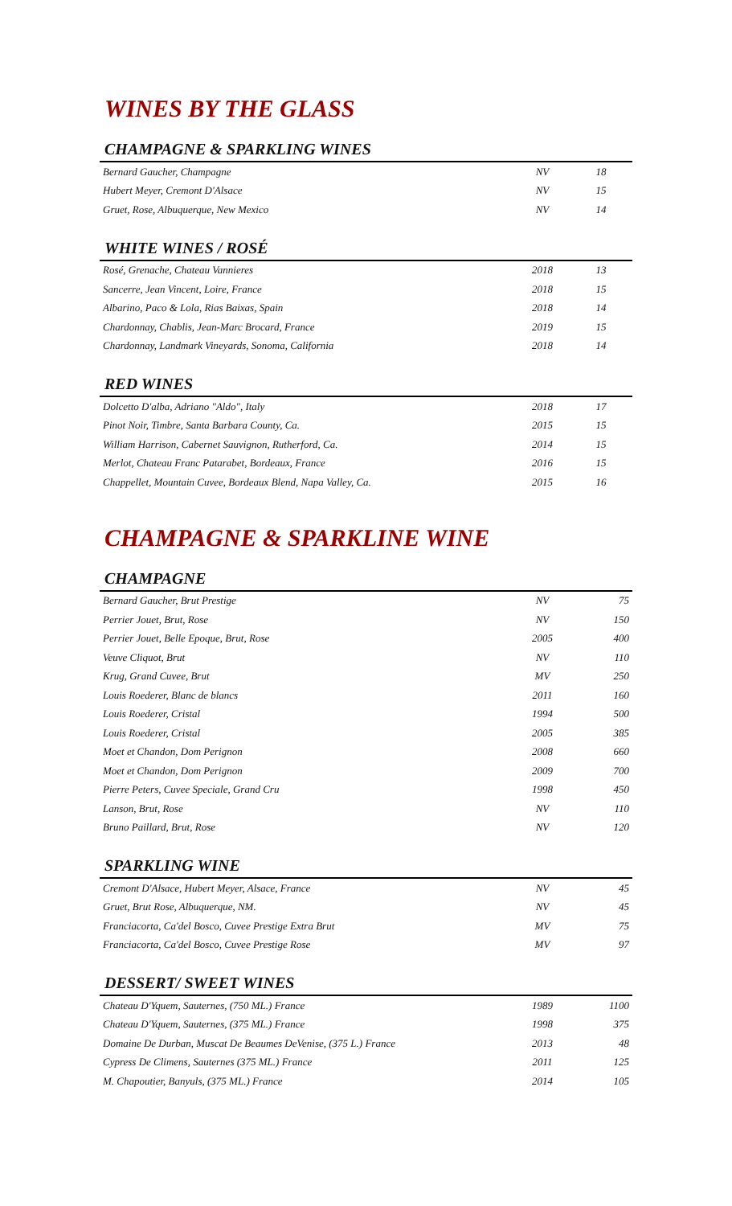WINES BY THE GLASS
CHAMPAGNE & SPARKLING WINES
| Bernard Gaucher, Champagne | NV | 18 |
| Hubert Meyer, Cremont D'Alsace | NV | 15 |
| Gruet, Rose, Albuquerque, New Mexico | NV | 14 |
WHITE WINES / ROSÉ
| Rosé, Grenache, Chateau Vannieres | 2018 | 13 |
| Sancerre, Jean Vincent, Loire, France | 2018 | 15 |
| Albarino, Paco & Lola, Rias Baixas, Spain | 2018 | 14 |
| Chardonnay, Chablis, Jean-Marc Brocard, France | 2019 | 15 |
| Chardonnay, Landmark Vineyards, Sonoma, California | 2018 | 14 |
RED WINES
| Dolcetto D'alba, Adriano "Aldo", Italy | 2018 | 17 |
| Pinot Noir, Timbre, Santa Barbara County, Ca. | 2015 | 15 |
| William Harrison, Cabernet Sauvignon, Rutherford, Ca. | 2014 | 15 |
| Merlot, Chateau Franc Patarabet, Bordeaux, France | 2016 | 15 |
| Chappellet, Mountain Cuvee, Bordeaux Blend, Napa Valley, Ca. | 2015 | 16 |
CHAMPAGNE & SPARKLINE WINE
CHAMPAGNE
| Bernard Gaucher, Brut Prestige | NV | 75 |
| Perrier Jouet, Brut, Rose | NV | 150 |
| Perrier Jouet, Belle Epoque, Brut, Rose | 2005 | 400 |
| Veuve Cliquot, Brut | NV | 110 |
| Krug, Grand Cuvee, Brut | MV | 250 |
| Louis Roederer, Blanc de blancs | 2011 | 160 |
| Louis Roederer, Cristal | 1994 | 500 |
| Louis Roederer, Cristal | 2005 | 385 |
| Moet et Chandon, Dom Perignon | 2008 | 660 |
| Moet et Chandon, Dom Perignon | 2009 | 700 |
| Pierre Peters, Cuvee Speciale, Grand Cru | 1998 | 450 |
| Lanson, Brut, Rose | NV | 110 |
| Bruno Paillard, Brut, Rose | NV | 120 |
SPARKLING WINE
| Cremont D'Alsace, Hubert Meyer, Alsace, France | NV | 45 |
| Gruet, Brut Rose, Albuquerque, NM. | NV | 45 |
| Franciacorta, Ca'del Bosco, Cuvee Prestige Extra Brut | MV | 75 |
| Franciacorta, Ca'del Bosco, Cuvee Prestige Rose | MV | 97 |
DESSERT/ SWEET WINES
| Chateau D'Yquem, Sauternes, (750 ML.) France | 1989 | 1100 |
| Chateau D'Yquem, Sauternes, (375 ML.) France | 1998 | 375 |
| Domaine De Durban, Muscat De Beaumes DeVenise, (375 L.) France | 2013 | 48 |
| Cypress De Climens, Sauternes (375 ML.) France | 2011 | 125 |
| M. Chapoutier, Banyuls, (375 ML.) France | 2014 | 105 |